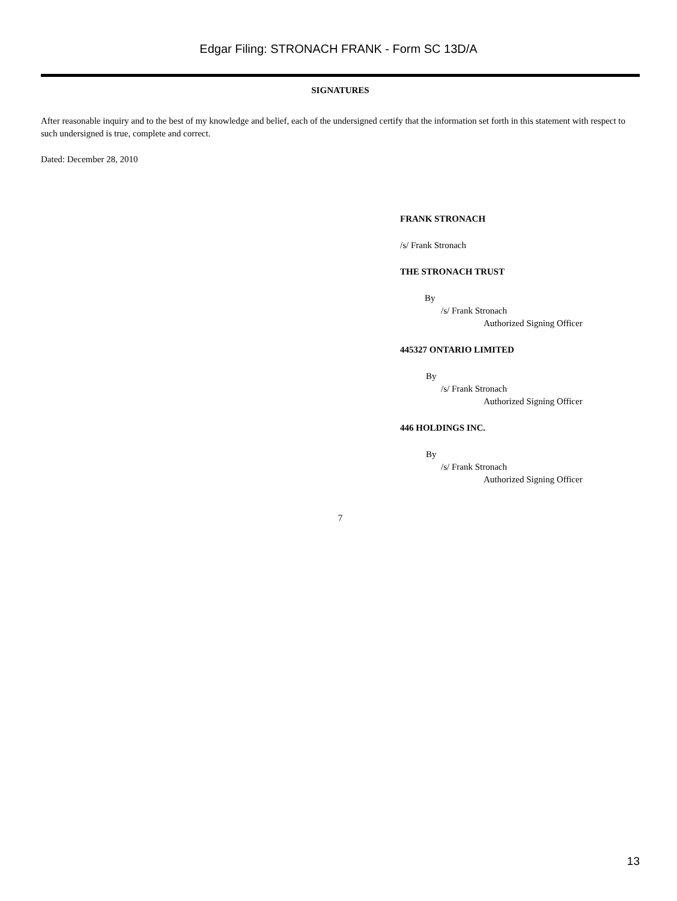Edgar Filing: STRONACH FRANK - Form SC 13D/A
SIGNATURES
After reasonable inquiry and to the best of my knowledge and belief, each of the undersigned certify that the information set forth in this statement with respect to such undersigned is true, complete and correct.
Dated: December 28, 2010
FRANK STRONACH
/s/ Frank Stronach
THE STRONACH TRUST
By
/s/ Frank Stronach
Authorized Signing Officer
445327 ONTARIO LIMITED
By
/s/ Frank Stronach
Authorized Signing Officer
446 HOLDINGS INC.
By
/s/ Frank Stronach
Authorized Signing Officer
7
13